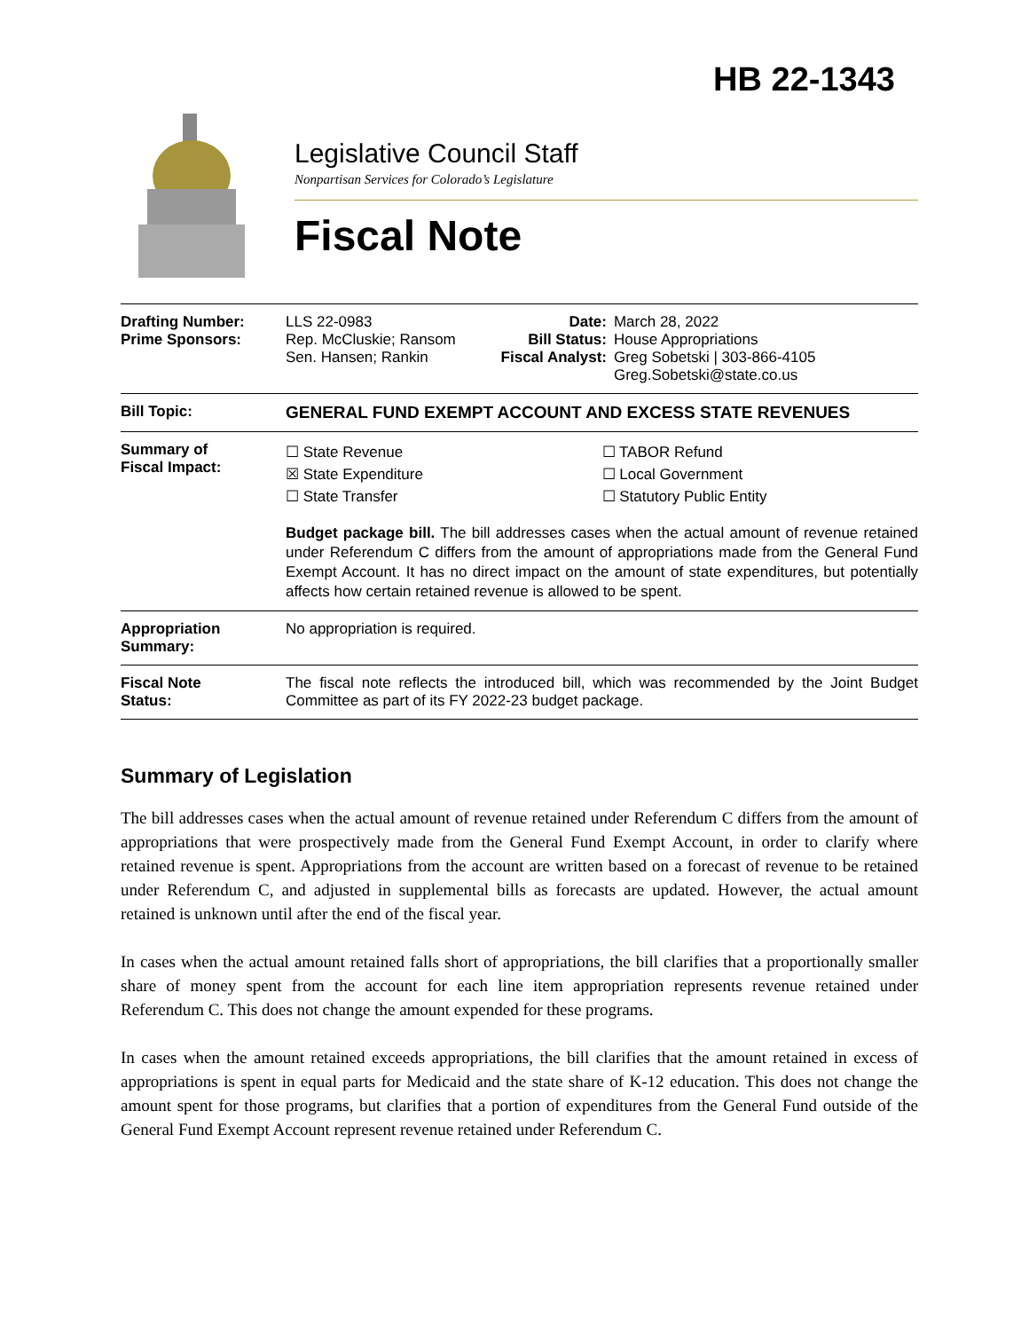HB 22-1343
Legislative Council Staff
Nonpartisan Services for Colorado’s Legislature
Fiscal Note
| Drafting Number: Prime Sponsors: | LLS 22-0983 Rep. McCluskie; Ransom Sen. Hansen; Rankin | Date: Bill Status: Fiscal Analyst: | March 28, 2022 House Appropriations Greg Sobetski / 303-866-4105 Greg.Sobetski@state.co.us |
| Bill Topic: | GENERAL FUND EXEMPT ACCOUNT AND EXCESS STATE REVENUES | | |
| Summary of Fiscal Impact: | ☐ State Revenue ☒ State Expenditure ☐ State Transfer ☐ TABOR Refund ☐ Local Government ☐ Statutory Public Entity Budget package bill. The bill addresses cases when the actual amount of revenue retained under Referendum C differs from the amount of appropriations made from the General Fund Exempt Account. It has no direct impact on the amount of state expenditures, but potentially affects how certain retained revenue is allowed to be spent. | | |
| Appropriation Summary: | No appropriation is required. | | |
| Fiscal Note Status: | The fiscal note reflects the introduced bill, which was recommended by the Joint Budget Committee as part of its FY 2022-23 budget package. | | |
Summary of Legislation
The bill addresses cases when the actual amount of revenue retained under Referendum C differs from the amount of appropriations that were prospectively made from the General Fund Exempt Account, in order to clarify where retained revenue is spent. Appropriations from the account are written based on a forecast of revenue to be retained under Referendum C, and adjusted in supplemental bills as forecasts are updated. However, the actual amount retained is unknown until after the end of the fiscal year.
In cases when the actual amount retained falls short of appropriations, the bill clarifies that a proportionally smaller share of money spent from the account for each line item appropriation represents revenue retained under Referendum C. This does not change the amount expended for these programs.
In cases when the amount retained exceeds appropriations, the bill clarifies that the amount retained in excess of appropriations is spent in equal parts for Medicaid and the state share of K-12 education. This does not change the amount spent for those programs, but clarifies that a portion of expenditures from the General Fund outside of the General Fund Exempt Account represent revenue retained under Referendum C.